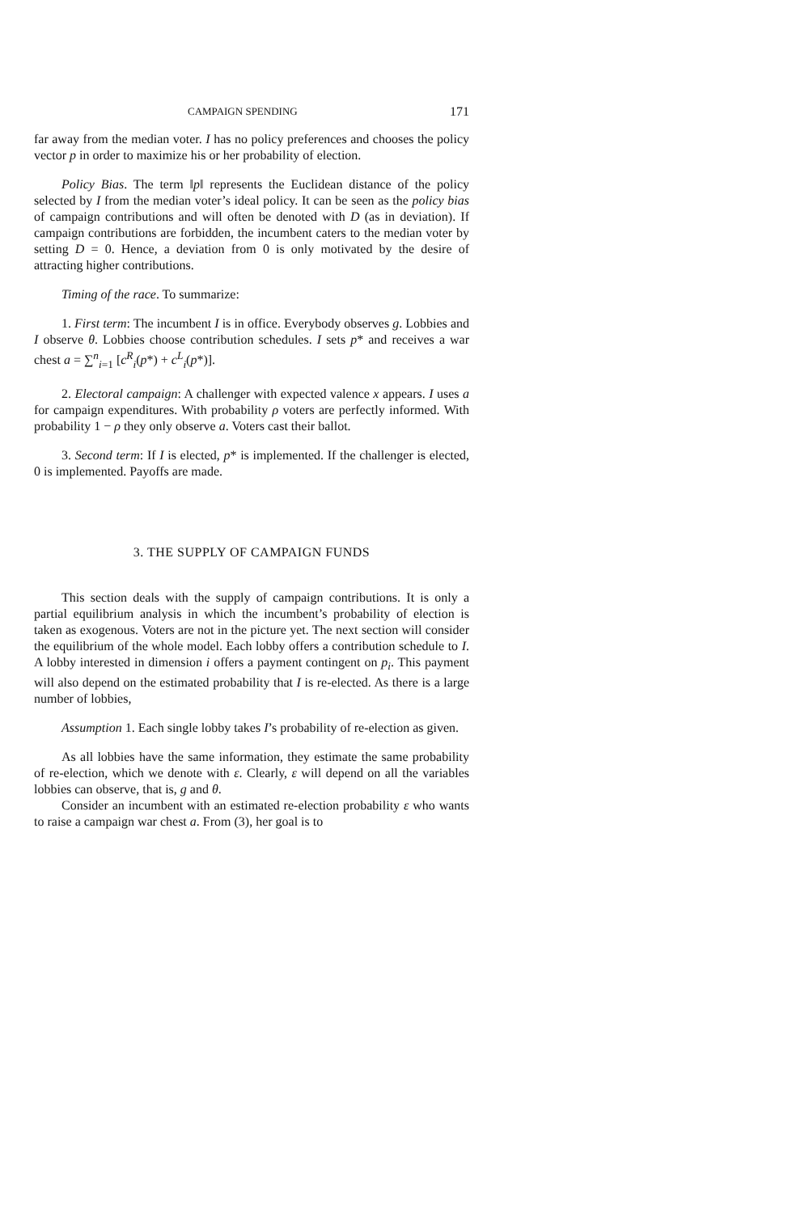CAMPAIGN SPENDING 171
far away from the median voter. I has no policy preferences and chooses the policy vector p in order to maximize his or her probability of election.
Policy Bias. The term ‖p‖ represents the Euclidean distance of the policy selected by I from the median voter’s ideal policy. It can be seen as the policy bias of campaign contributions and will often be denoted with D (as in deviation). If campaign contributions are forbidden, the incumbent caters to the median voter by setting D = 0. Hence, a deviation from 0 is only motivated by the desire of attracting higher contributions.
Timing of the race. To summarize:
1. First term: The incumbent I is in office. Everybody observes g. Lobbies and I observe θ. Lobbies choose contribution schedules. I sets p* and receives a war chest a = ∑<sup>n</sup><sub>i=1</sub> [c<sup>R</sup><sub>i</sub>(p*) + c<sup>L</sup><sub>i</sub>(p*)].
2. Electoral campaign: A challenger with expected valence x appears. I uses a for campaign expenditures. With probability ρ voters are perfectly informed. With probability 1 − ρ they only observe a. Voters cast their ballot.
3. Second term: If I is elected, p* is implemented. If the challenger is elected, 0 is implemented. Payoffs are made.
3. THE SUPPLY OF CAMPAIGN FUNDS
This section deals with the supply of campaign contributions. It is only a partial equilibrium analysis in which the incumbent’s probability of election is taken as exogenous. Voters are not in the picture yet. The next section will consider the equilibrium of the whole model. Each lobby offers a contribution schedule to I. A lobby interested in dimension i offers a payment contingent on p<sub>i</sub>. This payment will also depend on the estimated probability that I is re-elected. As there is a large number of lobbies,
Assumption 1. Each single lobby takes I’s probability of re-election as given.
As all lobbies have the same information, they estimate the same probability of re-election, which we denote with ε. Clearly, ε will depend on all the variables lobbies can observe, that is, g and θ.
Consider an incumbent with an estimated re-election probability ε who wants to raise a campaign war chest a. From (3), her goal is to